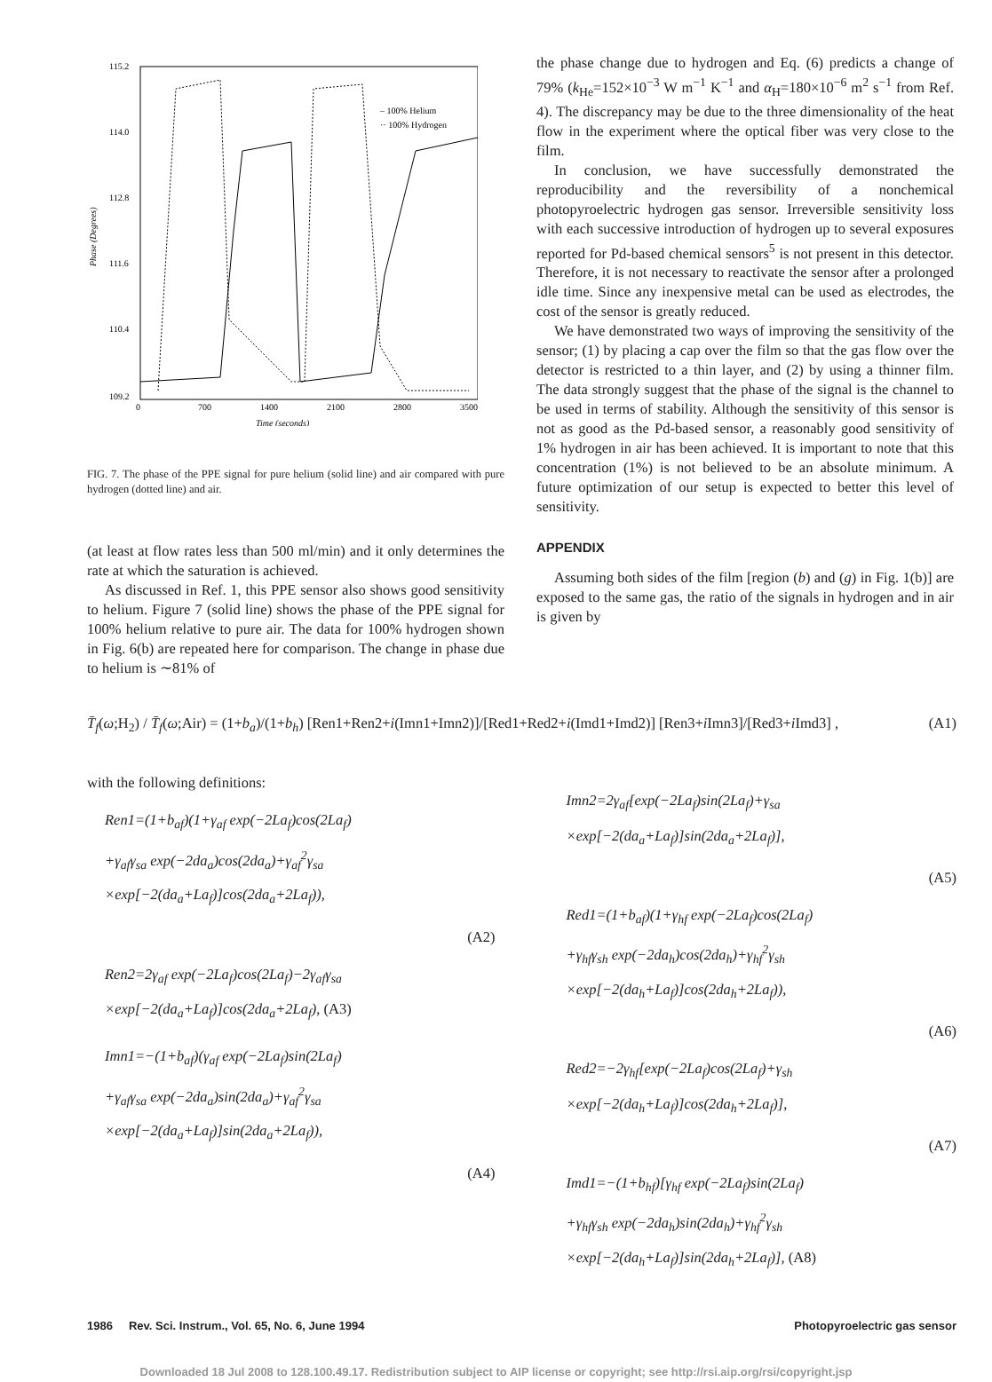115.2
114.0
112.8
111.6
110.4
109.2
0
700
1400
2100
2800
3500
Time (seconds)
Phase (Degrees)
– 100% Helium
·· 100% Hydrogen
FIG. 7. The phase of the PPE signal for pure helium (solid line) and air compared with pure hydrogen (dotted line) and air.
(at least at flow rates less than 500 ml/min) and it only determines the rate at which the saturation is achieved.
As discussed in Ref. 1, this PPE sensor also shows good sensitivity to helium. Figure 7 (solid line) shows the phase of the PPE signal for 100% helium relative to pure air. The data for 100% hydrogen shown in Fig. 6(b) are repeated here for comparison. The change in phase due to helium is ∼81% of
the phase change due to hydrogen and Eq. (6) predicts a change of 79% (k<sub>He</sub>=152×10<sup>−3</sup> W m<sup>−1</sup> K<sup>−1</sup> and α<sub>H</sub>=180×10<sup>−6</sup> m<sup>2</sup> s<sup>−1</sup> from Ref. 4). The discrepancy may be due to the three dimensionality of the heat flow in the experiment where the optical fiber was very close to the film.
In conclusion, we have successfully demonstrated the reproducibility and the reversibility of a nonchemical photopyroelectric hydrogen gas sensor. Irreversible sensitivity loss with each successive introduction of hydrogen up to several exposures reported for Pd-based chemical sensors<sup>5</sup> is not present in this detector. Therefore, it is not necessary to reactivate the sensor after a prolonged idle time. Since any inexpensive metal can be used as electrodes, the cost of the sensor is greatly reduced.
We have demonstrated two ways of improving the sensitivity of the sensor; (1) by placing a cap over the film so that the gas flow over the detector is restricted to a thin layer, and (2) by using a thinner film. The data strongly suggest that the phase of the signal is the channel to be used in terms of stability. Although the sensitivity of this sensor is not as good as the Pd-based sensor, a reasonably good sensitivity of 1% hydrogen in air has been achieved. It is important to note that this concentration (1%) is not believed to be an absolute minimum. A future optimization of our setup is expected to better this level of sensitivity.
APPENDIX
Assuming both sides of the film [region (b) and (g) in Fig. 1(b)] are exposed to the same gas, the ratio of the signals in hydrogen and in air is given by
T̄<sub>f</sub>(ω;H<sub>2</sub>) / T̄<sub>f</sub>(ω;Air) = (1+b<sub>a</sub>)/(1+b<sub>h</sub>) [Ren1+Ren2+i(Imn1+Imn2)]/[Red1+Red2+i(Imd1+Imd2)] [Ren3+i Imn3]/[Red3+i Imd3] ,
(A1)
with the following definitions:
Ren1=(1+b<sub>af</sub>)(1+γ<sub>af</sub> exp(−2La<sub>f</sub>)cos(2La<sub>f</sub>)
+γ<sub>af</sub>γ<sub>sa</sub> exp(−2da<sub>a</sub>)cos(2da<sub>a</sub>)+γ<sub>af</sub><sup>2</sup>γ<sub>sa</sub>
×exp[−2(da<sub>a</sub>+La<sub>f</sub>)]cos(2da<sub>a</sub>+2La<sub>f</sub>)),
(A2)
Ren2=2γ<sub>af</sub> exp(−2La<sub>f</sub>)cos(2La<sub>f</sub>)−2γ<sub>af</sub>γ<sub>sa</sub>
×exp[−2(da<sub>a</sub>+La<sub>f</sub>)]cos(2da<sub>a</sub>+2La<sub>f</sub>), (A3)
Imn1=−(1+b<sub>af</sub>)(γ<sub>af</sub> exp(−2La<sub>f</sub>)sin(2La<sub>f</sub>)
+γ<sub>af</sub>γ<sub>sa</sub> exp(−2da<sub>a</sub>)sin(2da<sub>a</sub>)+γ<sub>af</sub><sup>2</sup>γ<sub>sa</sub>
×exp[−2(da<sub>a</sub>+La<sub>f</sub>)]sin(2da<sub>a</sub>+2La<sub>f</sub>)),
(A4)
Imn2=2γ<sub>af</sub>[exp(−2La<sub>f</sub>)sin(2La<sub>f</sub>)+γ<sub>sa</sub>
×exp[−2(da<sub>a</sub>+La<sub>f</sub>)]sin(2da<sub>a</sub>+2La<sub>f</sub>)],
(A5)
Red1=(1+b<sub>af</sub>)(1+γ<sub>hf</sub> exp(−2La<sub>f</sub>)cos(2La<sub>f</sub>)
+γ<sub>hf</sub>γ<sub>sh</sub> exp(−2da<sub>h</sub>)cos(2da<sub>h</sub>)+γ<sub>hf</sub><sup>2</sup>γ<sub>sh</sub>
×exp[−2(da<sub>h</sub>+La<sub>f</sub>)]cos(2da<sub>h</sub>+2La<sub>f</sub>)),
(A6)
Red2=−2γ<sub>hf</sub>[exp(−2La<sub>f</sub>)cos(2La<sub>f</sub>)+γ<sub>sh</sub>
×exp[−2(da<sub>h</sub>+La<sub>f</sub>)]cos(2da<sub>h</sub>+2La<sub>f</sub>)],
(A7)
Imd1=−(1+b<sub>hf</sub>)[γ<sub>hf</sub> exp(−2La<sub>f</sub>)sin(2La<sub>f</sub>)
+γ<sub>hf</sub>γ<sub>sh</sub> exp(−2da<sub>h</sub>)sin(2da<sub>h</sub>)+γ<sub>hf</sub><sup>2</sup>γ<sub>sh</sub>
×exp[−2(da<sub>h</sub>+La<sub>f</sub>)]sin(2da<sub>h</sub>+2La<sub>f</sub>)], (A8)
1986 Rev. Sci. Instrum., Vol. 65, No. 6, June 1994 Photopyroelectric gas sensor
Downloaded 18 Jul 2008 to 128.100.49.17. Redistribution subject to AIP license or copyright; see http://rsi.aip.org/rsi/copyright.jsp